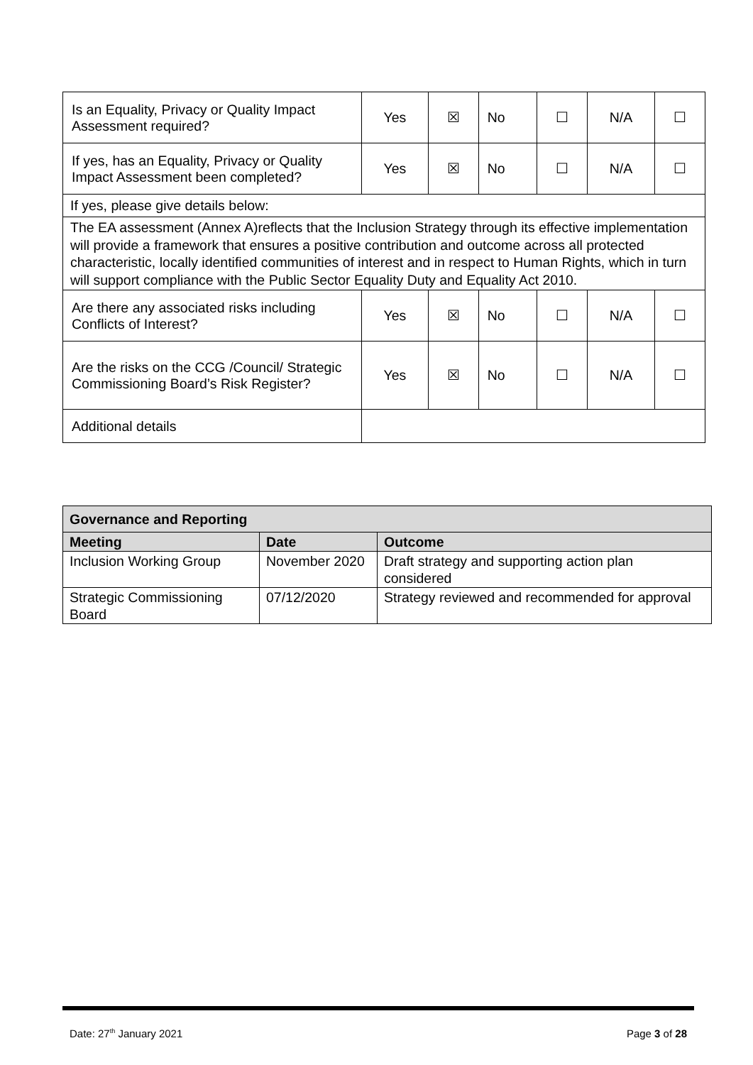| Is an Equality, Privacy or Quality Impact Assessment required? | Yes | ☒ | No | ☐ | N/A | ☐ |
| If yes, has an Equality, Privacy or Quality Impact Assessment been completed? | Yes | ☒ | No | ☐ | N/A | ☐ |
| If yes, please give details below: | | | | | | |
| The EA assessment (Annex A)reflects that the Inclusion Strategy through its effective implementation will provide a framework that ensures a positive contribution and outcome across all protected characteristic, locally identified communities of interest and in respect to Human Rights, which in turn will support compliance with the Public Sector Equality Duty and Equality Act 2010. | | | | | | |
| Are there any associated risks including Conflicts of Interest? | Yes | ☒ | No | ☐ | N/A | ☐ |
| Are the risks on the CCG /Council/ Strategic Commissioning Board’s Risk Register? | Yes | ☒ | No | ☐ | N/A | ☐ |
| Additional details | | | | | | |
| Governance and Reporting | | |
| --- | --- | --- |
| Meeting | Date | Outcome |
| Inclusion Working Group | November 2020 | Draft strategy and supporting action plan considered |
| Strategic Commissioning Board | 07/12/2020 | Strategy reviewed and recommended for approval |
Date: 27<sup>th</sup> January 2021 Page 3 of 28